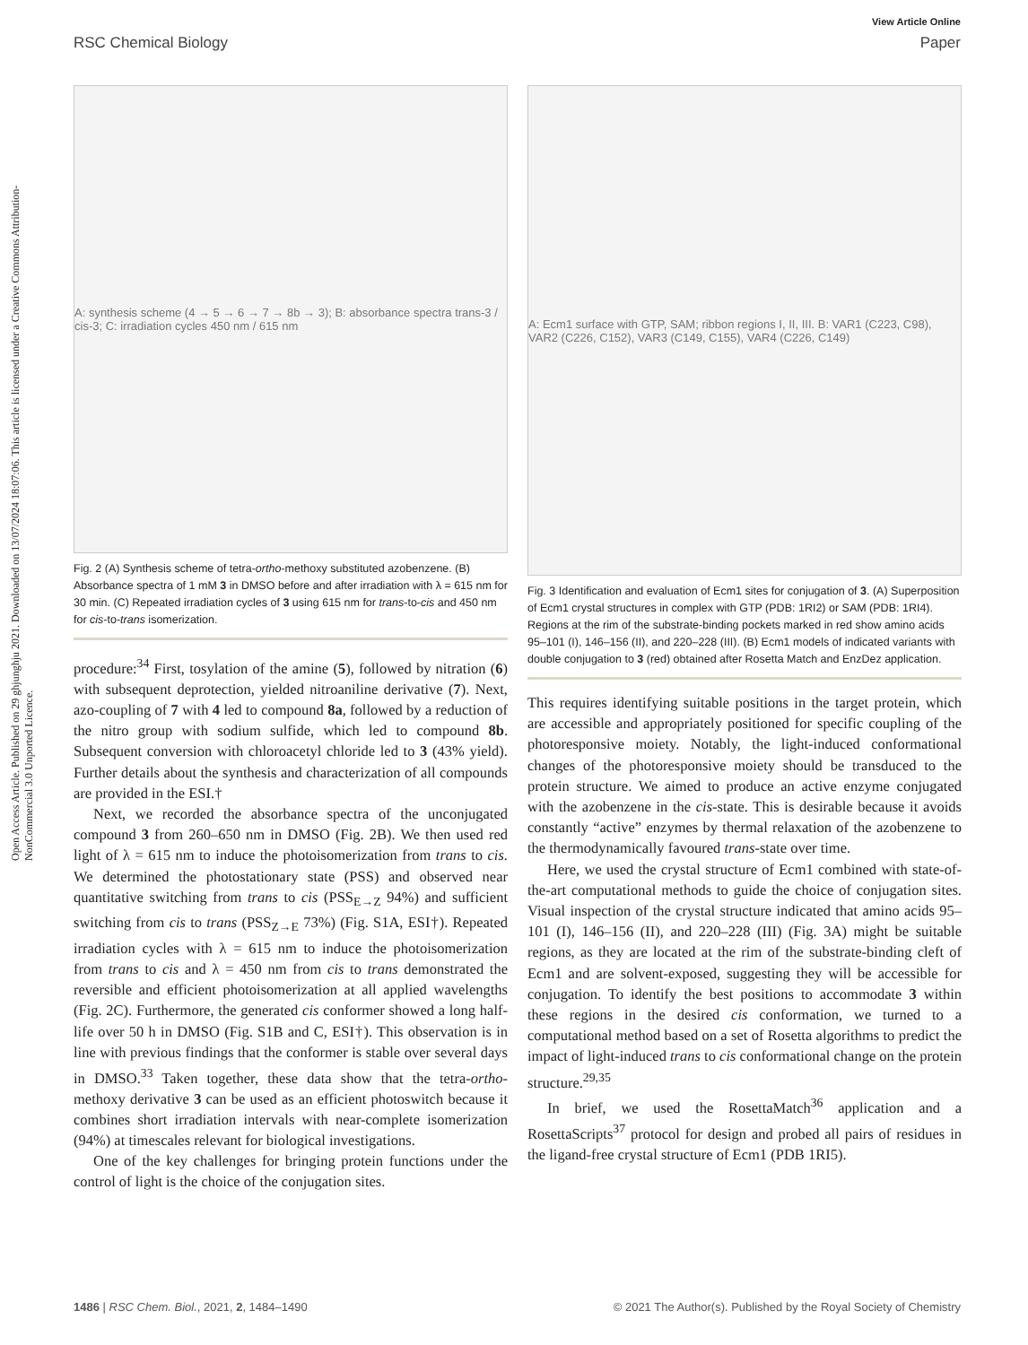Open Access Article. Published on 29 ghjunghju 2021. Downloaded on 13/07/2024 18:07:06. This article is licensed under a Creative Commons Attribution-NonCommercial 3.0 Unported Licence.
View Article Online
RSC Chemical Biology Paper
A: synthesis scheme (4 → 5 → 6 → 7 → 8b → 3); B: absorbance spectra trans-3 / cis-3; C: irradiation cycles 450 nm / 615 nm
Fig. 2 (A) Synthesis scheme of tetra-ortho-methoxy substituted azobenzene. (B) Absorbance spectra of 1 mM 3 in DMSO before and after irradiation with λ = 615 nm for 30 min. (C) Repeated irradiation cycles of 3 using 615 nm for trans-to-cis and 450 nm for cis-to-trans isomerization.
procedure:<sup>34</sup> First, tosylation of the amine (5), followed by nitration (6) with subsequent deprotection, yielded nitroaniline derivative (7). Next, azo-coupling of 7 with 4 led to compound 8a, followed by a reduction of the nitro group with sodium sulfide, which led to compound 8b. Subsequent conversion with chloroacetyl chloride led to 3 (43% yield). Further details about the synthesis and characterization of all compounds are provided in the ESI.†
Next, we recorded the absorbance spectra of the unconjugated compound 3 from 260–650 nm in DMSO (Fig. 2B). We then used red light of λ = 615 nm to induce the photoisomerization from trans to cis. We determined the photostationary state (PSS) and observed near quantitative switching from trans to cis (PSS<sub>E→Z</sub> 94%) and sufficient switching from cis to trans (PSS<sub>Z→E</sub> 73%) (Fig. S1A, ESI†). Repeated irradiation cycles with λ = 615 nm to induce the photoisomerization from trans to cis and λ = 450 nm from cis to trans demonstrated the reversible and efficient photoisomerization at all applied wavelengths (Fig. 2C). Furthermore, the generated cis conformer showed a long half-life over 50 h in DMSO (Fig. S1B and C, ESI†). This observation is in line with previous findings that the conformer is stable over several days in DMSO.<sup>33</sup> Taken together, these data show that the tetra-ortho-methoxy derivative 3 can be used as an efficient photoswitch because it combines short irradiation intervals with near-complete isomerization (94%) at timescales relevant for biological investigations.
One of the key challenges for bringing protein functions under the control of light is the choice of the conjugation sites.
A: Ecm1 surface with GTP, SAM; ribbon regions I, II, III. B: VAR1 (C223, C98), VAR2 (C226, C152), VAR3 (C149, C155), VAR4 (C226, C149)
Fig. 3 Identification and evaluation of Ecm1 sites for conjugation of 3. (A) Superposition of Ecm1 crystal structures in complex with GTP (PDB: 1RI2) or SAM (PDB: 1RI4). Regions at the rim of the substrate-binding pockets marked in red show amino acids 95–101 (I), 146–156 (II), and 220–228 (III). (B) Ecm1 models of indicated variants with double conjugation to 3 (red) obtained after Rosetta Match and EnzDez application.
This requires identifying suitable positions in the target protein, which are accessible and appropriately positioned for specific coupling of the photoresponsive moiety. Notably, the light-induced conformational changes of the photoresponsive moiety should be transduced to the protein structure. We aimed to produce an active enzyme conjugated with the azobenzene in the cis-state. This is desirable because it avoids constantly “active” enzymes by thermal relaxation of the azobenzene to the thermodynamically favoured trans-state over time.
Here, we used the crystal structure of Ecm1 combined with state-of-the-art computational methods to guide the choice of conjugation sites. Visual inspection of the crystal structure indicated that amino acids 95–101 (I), 146–156 (II), and 220–228 (III) (Fig. 3A) might be suitable regions, as they are located at the rim of the substrate-binding cleft of Ecm1 and are solvent-exposed, suggesting they will be accessible for conjugation. To identify the best positions to accommodate 3 within these regions in the desired cis conformation, we turned to a computational method based on a set of Rosetta algorithms to predict the impact of light-induced trans to cis conformational change on the protein structure.<sup>29,35</sup>
In brief, we used the RosettaMatch<sup>36</sup> application and a RosettaScripts<sup>37</sup> protocol for design and probed all pairs of residues in the ligand-free crystal structure of Ecm1 (PDB 1RI5).
1486 | RSC Chem. Biol., 2021, 2, 1484–1490 © 2021 The Author(s). Published by the Royal Society of Chemistry